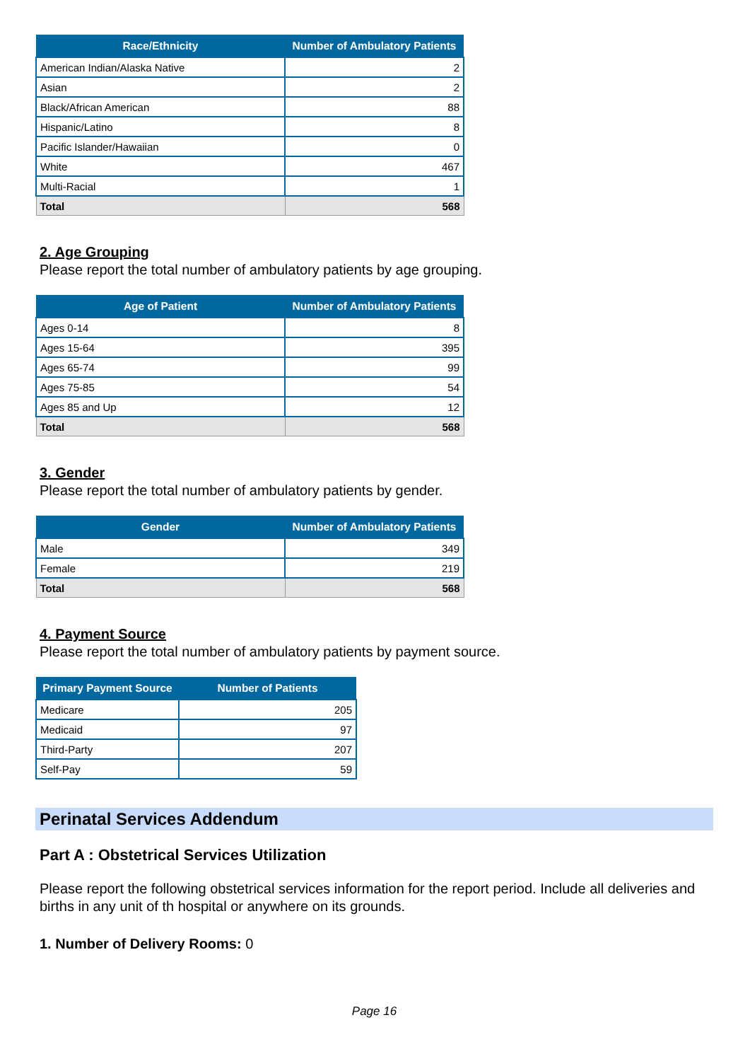| Race/Ethnicity | Number of Ambulatory Patients |
| --- | --- |
| American Indian/Alaska Native | 2 |
| Asian | 2 |
| Black/African American | 88 |
| Hispanic/Latino | 8 |
| Pacific Islander/Hawaiian | 0 |
| White | 467 |
| Multi-Racial | 1 |
| Total | 568 |
2. Age Grouping
Please report the total number of ambulatory patients by age grouping.
| Age of Patient | Number of Ambulatory Patients |
| --- | --- |
| Ages 0-14 | 8 |
| Ages 15-64 | 395 |
| Ages 65-74 | 99 |
| Ages 75-85 | 54 |
| Ages 85 and Up | 12 |
| Total | 568 |
3. Gender
Please report the total number of ambulatory patients by gender.
| Gender | Number of Ambulatory Patients |
| --- | --- |
| Male | 349 |
| Female | 219 |
| Total | 568 |
4. Payment Source
Please report the total number of ambulatory patients by payment source.
| Primary Payment Source | Number of Patients |
| --- | --- |
| Medicare | 205 |
| Medicaid | 97 |
| Third-Party | 207 |
| Self-Pay | 59 |
Perinatal Services Addendum
Part A : Obstetrical Services Utilization
Please report the following obstetrical services information for the report period. Include all deliveries and births in any unit of th hospital or anywhere on its grounds.
1. Number of Delivery Rooms: 0
Page 16